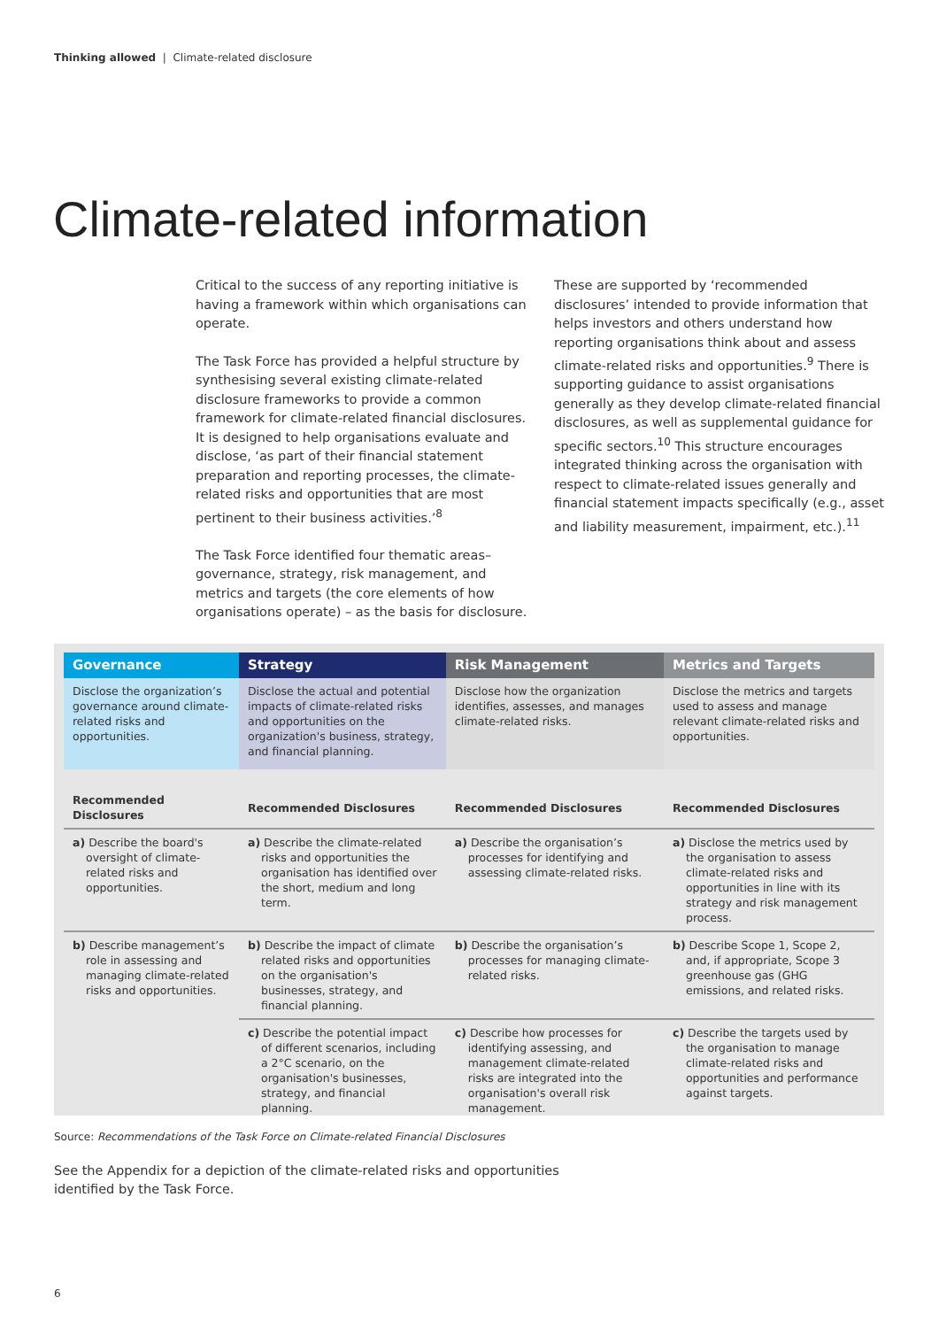Thinking allowed | Climate-related disclosure
Climate-related information
Critical to the success of any reporting initiative is having a framework within which organisations can operate.
The Task Force has provided a helpful structure by synthesising several existing climate-related disclosure frameworks to provide a common framework for climate-related financial disclosures. It is designed to help organisations evaluate and disclose, ‘as part of their financial statement preparation and reporting processes, the climate-related risks and opportunities that are most pertinent to their business activities.’<sup>8</sup>
The Task Force identified four thematic areas– governance, strategy, risk management, and metrics and targets (the core elements of how organisations operate) – as the basis for disclosure.
These are supported by ‘recommended disclosures’ intended to provide information that helps investors and others understand how reporting organisations think about and assess climate-related risks and opportunities.<sup>9</sup> There is supporting guidance to assist organisations generally as they develop climate-related financial disclosures, as well as supplemental guidance for specific sectors.<sup>10</sup> This structure encourages integrated thinking across the organisation with respect to climate-related issues generally and financial statement impacts specifically (e.g., asset and liability measurement, impairment, etc.).<sup>11</sup>
| Governance | Strategy | Risk Management | Metrics and Targets |
| --- | --- | --- | --- |
| Disclose the organization’s governance around climate-related risks and opportunities. | Disclose the actual and potential impacts of climate-related risks and opportunities on the organization's business, strategy, and financial planning. | Disclose how the organization identifies, assesses, and manages climate-related risks. | Disclose the metrics and targets used to assess and manage relevant climate-related risks and opportunities. |
| Recommended Disclosures | Recommended Disclosures | Recommended Disclosures | Recommended Disclosures |
| a) Describe the board's oversight of climate-related risks and opportunities. | a) Describe the climate-related risks and opportunities the organisation has identified over the short, medium and long term. | a) Describe the organisation’s processes for identifying and assessing climate-related risks. | a) Disclose the metrics used by the organisation to assess climate-related risks and opportunities in line with its strategy and risk management process. |
| b) Describe management’s role in assessing and managing climate-related risks and opportunities. | b) Describe the impact of climate related risks and opportunities on the organisation's businesses, strategy, and financial planning. | b) Describe the organisation’s processes for managing climate-related risks. | b) Describe Scope 1, Scope 2, and, if appropriate, Scope 3 greenhouse gas (GHG emissions, and related risks. |
| | c) Describe the potential impact of different scenarios, including a 2°C scenario, on the organisation's businesses, strategy, and financial planning. | c) Describe how processes for identifying assessing, and management climate-related risks are integrated into the organisation's overall risk management. | c) Describe the targets used by the organisation to manage climate-related risks and opportunities and performance against targets. |
Source: Recommendations of the Task Force on Climate-related Financial Disclosures
See the Appendix for a depiction of the climate-related risks and opportunities
identified by the Task Force.
6